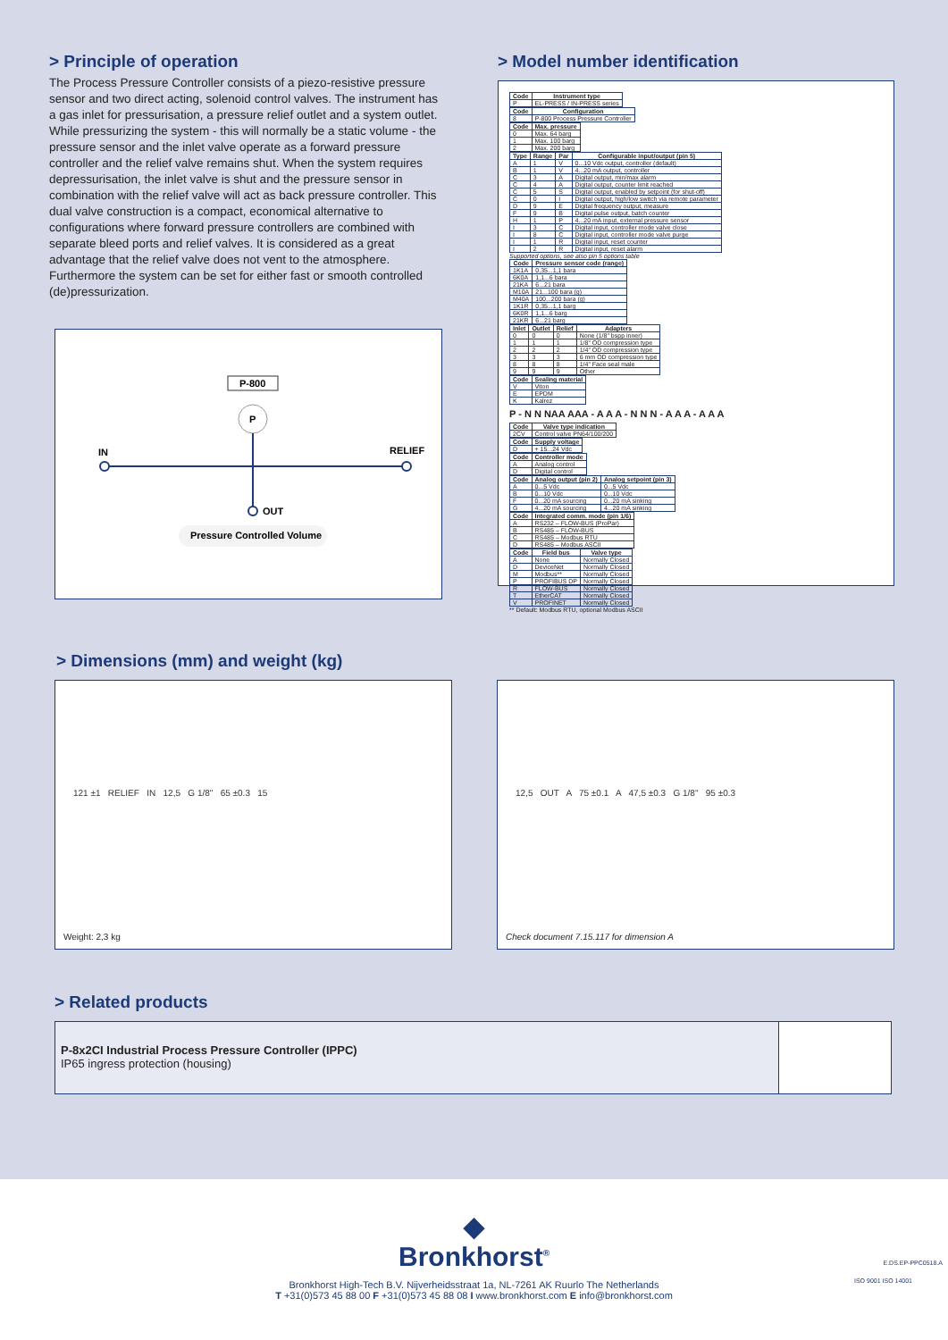> Principle of operation
The Process Pressure Controller consists of a piezo-resistive pressure sensor and two direct acting, solenoid control valves. The instrument has a gas inlet for pressurisation, a pressure relief outlet and a system outlet. While pressurizing the system - this will normally be a static volume - the pressure sensor and the inlet valve operate as a forward pressure controller and the relief valve remains shut. When the system requires depressurisation, the inlet valve is shut and the pressure sensor in combination with the relief valve will act as back pressure controller. This dual valve construction is a compact, economical alternative to configurations where forward pressure controllers are combined with separate bleed ports and relief valves. It is considered as a great advantage that the relief valve does not vent to the atmosphere. Furthermore the system can be set for either fast or smooth controlled (de)pressurization.
P-800
P
IN
RELIEF
OUT
Pressure Controlled Volume
> Model number identification
| Code | Instrument type |
| --- | --- |
| P | EL-PRESS / IN-PRESS series |
| Code | Configuration |
| --- | --- |
| 8 | P-800 Process Pressure Controller |
| Code | Max. pressure |
| --- | --- |
| 0 | Max. 64 barg |
| 1 | Max. 100 barg |
| 2 | Max. 200 barg |
| Type | Range | Par | Configurable input/output (pin 5) |
| --- | --- | --- | --- |
| A | 1 | V | 0...10 Vdc output, controller (default) |
| B | 1 | V | 4...20 mA output, controller |
| C | 3 | A | Digital output, min/max alarm |
| C | 4 | A | Digital output, counter limit reached |
| C | 5 | S | Digital output, enabled by setpoint (for shut-off) |
| C | 0 | I | Digital output, high/low switch via remote parameter |
| D | 9 | E | Digital frequency output, measure |
| F | 9 | B | Digital pulse output, batch counter |
| H | 1 | P | 4...20 mA input, external pressure sensor |
| I | 3 | C | Digital input, controller mode valve close |
| I | 8 | C | Digital input, controller mode valve purge |
| I | 1 | R | Digital input, reset counter |
| I | 2 | R | Digital input, reset alarm |
Supported options, see also pin 5 options table
| Code | Pressure sensor code (range) |
| --- | --- |
| 1K1A | 0,35...1,1 bara |
| 6K0A | 1,1...6 bara |
| 21KA | 6...21 bara |
| M10A | 21...100 bara (g) |
| M40A | 100...200 bara (g) |
| 1K1R | 0,35...1,1 barg |
| 6K0R | 1,1...6 barg |
| 21KR | 6...21 barg |
| Inlet | Outlet | Relief | Adapters |
| --- | --- | --- | --- |
| 0 | 0 | 0 | None (1/8" bspp inner) |
| 1 | 1 | 1 | 1/8" OD compression type |
| 2 | 2 | 2 | 1/4" OD compression type |
| 3 | 3 | 3 | 6 mm OD compression type |
| 8 | 8 | 8 | 1/4" Face seal male |
| 9 | 9 | 9 | Other |
| Code | Sealing material |
| --- | --- |
| V | Viton |
| E | EPDM |
| K | Kalrez |
P - N N NAA AAA - A A A - N N N - A A A - A A A
| Code | Valve type indication |
| --- | --- |
| 2CV | Control valve PN64/100/200 |
| Code | Supply voltage |
| --- | --- |
| D | + 15...24 Vdc |
| Code | Controller mode |
| --- | --- |
| A | Analog control |
| D | Digital control |
| Code | Analog output (pin 2) | Analog setpoint (pin 3) |
| --- | --- | --- |
| A | 0...5 Vdc | 0...5 Vdc |
| B | 0...10 Vdc | 0...10 Vdc |
| F | 0...20 mA sourcing | 0...20 mA sinking |
| G | 4...20 mA sourcing | 4...20 mA sinking |
| Code | Integrated comm. mode (pin 1/6) |
| --- | --- |
| A | RS232 – FLOW-BUS (ProPar) |
| B | RS485 – FLOW-BUS |
| C | RS485 – Modbus RTU |
| D | RS485 – Modbus ASCII |
| Code | Field bus | Valve type |
| --- | --- | --- |
| A | None | Normally Closed |
| D | DeviceNet | Normally Closed |
| M | Modbus** | Normally Closed |
| P | PROFIBUS DP | Normally Closed |
| R | FLOW-BUS | Normally Closed |
| T | EtherCAT | Normally Closed |
| V | PROFINET | Normally Closed |
** Default: Modbus RTU, optional Modbus ASCII
> Dimensions (mm) and weight (kg)
121 ±1 RELIEF IN 12,5 G 1/8" 65 ±0.3 15
Weight: 2,3 kg
12,5 OUT A 75 ±0.1 A 47,5 ±0.3 G 1/8" 95 ±0.3
Check document 7.15.117 for dimension A
> Related products
P-8x2CI Industrial Process Pressure Controller (IPPC)
IP65 ingress protection (housing)
◆
Bronkhorst<sup>®</sup>
Bronkhorst High-Tech B.V. Nijverheidsstraat 1a, NL-7261 AK Ruurlo The Netherlands
T +31(0)573 45 88 00 F +31(0)573 45 88 08 I www.bronkhorst.com E info@bronkhorst.com
ISO 9001 ISO 14001
E.DS.EP-PPC0518.A